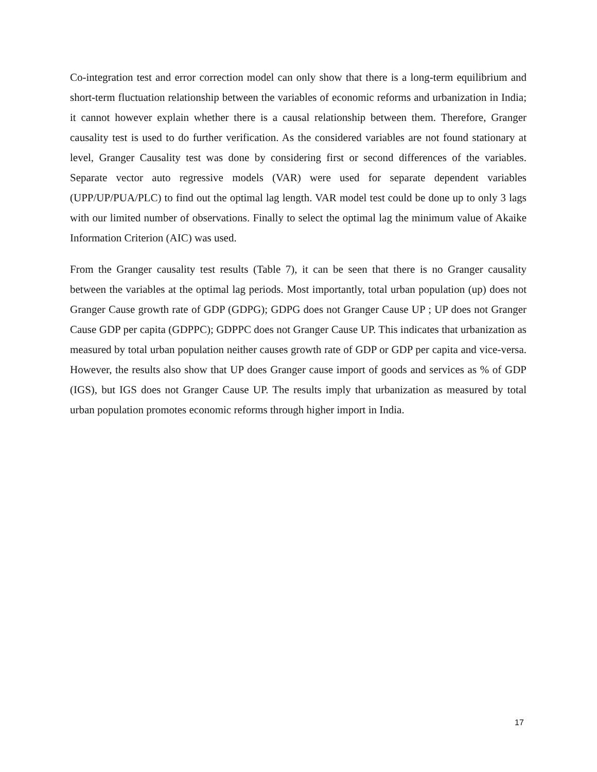Co-integration test and error correction model can only show that there is a long-term equilibrium and short-term fluctuation relationship between the variables of economic reforms and urbanization in India; it cannot however explain whether there is a causal relationship between them. Therefore, Granger causality test is used to do further verification. As the considered variables are not found stationary at level, Granger Causality test was done by considering first or second differences of the variables. Separate vector auto regressive models (VAR) were used for separate dependent variables (UPP/UP/PUA/PLC) to find out the optimal lag length. VAR model test could be done up to only 3 lags with our limited number of observations. Finally to select the optimal lag the minimum value of Akaike Information Criterion (AIC) was used.
From the Granger causality test results (Table 7), it can be seen that there is no Granger causality between the variables at the optimal lag periods. Most importantly, total urban population (up) does not Granger Cause growth rate of GDP (GDPG); GDPG does not Granger Cause UP ; UP does not Granger Cause GDP per capita (GDPPC); GDPPC does not Granger Cause UP. This indicates that urbanization as measured by total urban population neither causes growth rate of GDP or GDP per capita and vice-versa. However, the results also show that UP does Granger cause import of goods and services as % of GDP (IGS), but IGS does not Granger Cause UP. The results imply that urbanization as measured by total urban population promotes economic reforms through higher import in India.
17